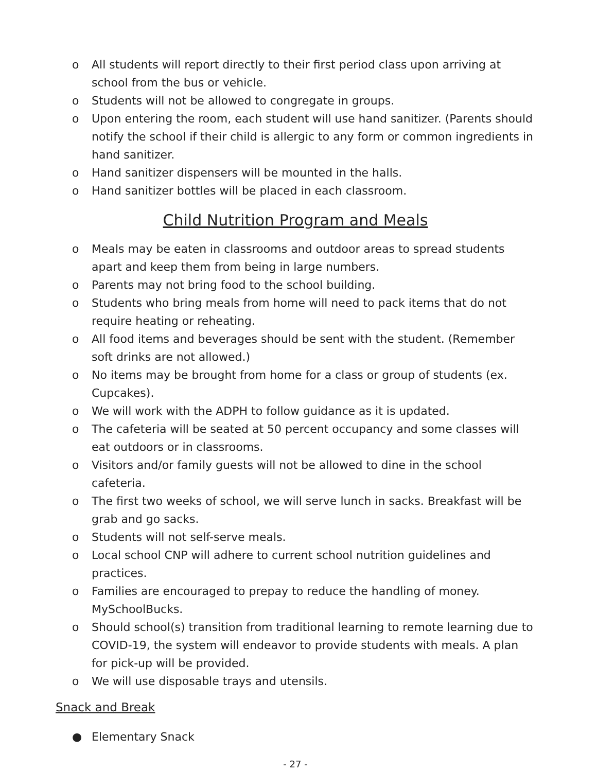o All students will report directly to their first period class upon arriving at school from the bus or vehicle.
o Students will not be allowed to congregate in groups.
o Upon entering the room, each student will use hand sanitizer. (Parents should notify the school if their child is allergic to any form or common ingredients in hand sanitizer.
o Hand sanitizer dispensers will be mounted in the halls.
o Hand sanitizer bottles will be placed in each classroom.
Child Nutrition Program and Meals
o Meals may be eaten in classrooms and outdoor areas to spread students apart and keep them from being in large numbers.
o Parents may not bring food to the school building.
o Students who bring meals from home will need to pack items that do not require heating or reheating.
o All food items and beverages should be sent with the student. (Remember soft drinks are not allowed.)
o No items may be brought from home for a class or group of students (ex. Cupcakes).
o We will work with the ADPH to follow guidance as it is updated.
o The cafeteria will be seated at 50 percent occupancy and some classes will eat outdoors or in classrooms.
o Visitors and/or family guests will not be allowed to dine in the school cafeteria.
o The first two weeks of school, we will serve lunch in sacks. Breakfast will be grab and go sacks.
o Students will not self-serve meals.
o Local school CNP will adhere to current school nutrition guidelines and practices.
o Families are encouraged to prepay to reduce the handling of money. MySchoolBucks.
o Should school(s) transition from traditional learning to remote learning due to COVID-19, the system will endeavor to provide students with meals. A plan for pick-up will be provided.
o We will use disposable trays and utensils.
Snack and Break
● Elementary Snack
- 27 -